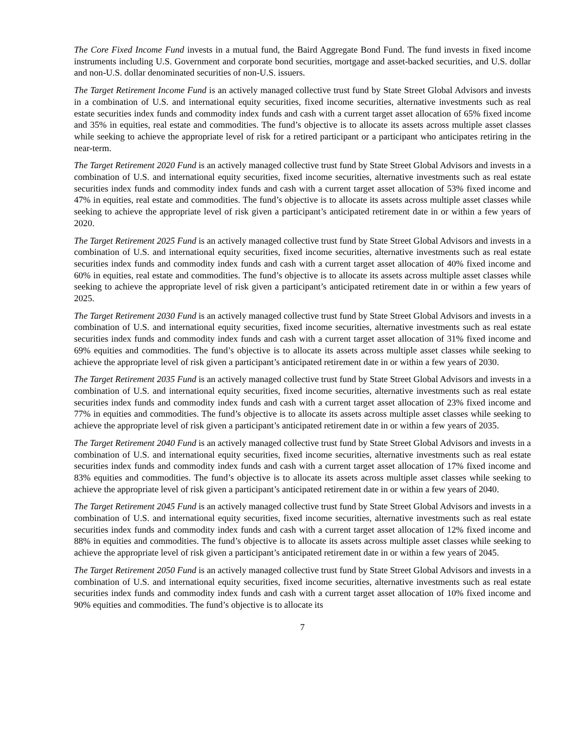The Core Fixed Income Fund invests in a mutual fund, the Baird Aggregate Bond Fund. The fund invests in fixed income instruments including U.S. Government and corporate bond securities, mortgage and asset-backed securities, and U.S. dollar and non-U.S. dollar denominated securities of non-U.S. issuers.
The Target Retirement Income Fund is an actively managed collective trust fund by State Street Global Advisors and invests in a combination of U.S. and international equity securities, fixed income securities, alternative investments such as real estate securities index funds and commodity index funds and cash with a current target asset allocation of 65% fixed income and 35% in equities, real estate and commodities. The fund’s objective is to allocate its assets across multiple asset classes while seeking to achieve the appropriate level of risk for a retired participant or a participant who anticipates retiring in the near-term.
The Target Retirement 2020 Fund is an actively managed collective trust fund by State Street Global Advisors and invests in a combination of U.S. and international equity securities, fixed income securities, alternative investments such as real estate securities index funds and commodity index funds and cash with a current target asset allocation of 53% fixed income and 47% in equities, real estate and commodities. The fund’s objective is to allocate its assets across multiple asset classes while seeking to achieve the appropriate level of risk given a participant’s anticipated retirement date in or within a few years of 2020.
The Target Retirement 2025 Fund is an actively managed collective trust fund by State Street Global Advisors and invests in a combination of U.S. and international equity securities, fixed income securities, alternative investments such as real estate securities index funds and commodity index funds and cash with a current target asset allocation of 40% fixed income and 60% in equities, real estate and commodities. The fund’s objective is to allocate its assets across multiple asset classes while seeking to achieve the appropriate level of risk given a participant’s anticipated retirement date in or within a few years of 2025.
The Target Retirement 2030 Fund is an actively managed collective trust fund by State Street Global Advisors and invests in a combination of U.S. and international equity securities, fixed income securities, alternative investments such as real estate securities index funds and commodity index funds and cash with a current target asset allocation of 31% fixed income and 69% equities and commodities. The fund’s objective is to allocate its assets across multiple asset classes while seeking to achieve the appropriate level of risk given a participant’s anticipated retirement date in or within a few years of 2030.
The Target Retirement 2035 Fund is an actively managed collective trust fund by State Street Global Advisors and invests in a combination of U.S. and international equity securities, fixed income securities, alternative investments such as real estate securities index funds and commodity index funds and cash with a current target asset allocation of 23% fixed income and 77% in equities and commodities. The fund’s objective is to allocate its assets across multiple asset classes while seeking to achieve the appropriate level of risk given a participant’s anticipated retirement date in or within a few years of 2035.
The Target Retirement 2040 Fund is an actively managed collective trust fund by State Street Global Advisors and invests in a combination of U.S. and international equity securities, fixed income securities, alternative investments such as real estate securities index funds and commodity index funds and cash with a current target asset allocation of 17% fixed income and 83% equities and commodities. The fund’s objective is to allocate its assets across multiple asset classes while seeking to achieve the appropriate level of risk given a participant’s anticipated retirement date in or within a few years of 2040.
The Target Retirement 2045 Fund is an actively managed collective trust fund by State Street Global Advisors and invests in a combination of U.S. and international equity securities, fixed income securities, alternative investments such as real estate securities index funds and commodity index funds and cash with a current target asset allocation of 12% fixed income and 88% in equities and commodities. The fund’s objective is to allocate its assets across multiple asset classes while seeking to achieve the appropriate level of risk given a participant’s anticipated retirement date in or within a few years of 2045.
The Target Retirement 2050 Fund is an actively managed collective trust fund by State Street Global Advisors and invests in a combination of U.S. and international equity securities, fixed income securities, alternative investments such as real estate securities index funds and commodity index funds and cash with a current target asset allocation of 10% fixed income and 90% equities and commodities. The fund’s objective is to allocate its
7